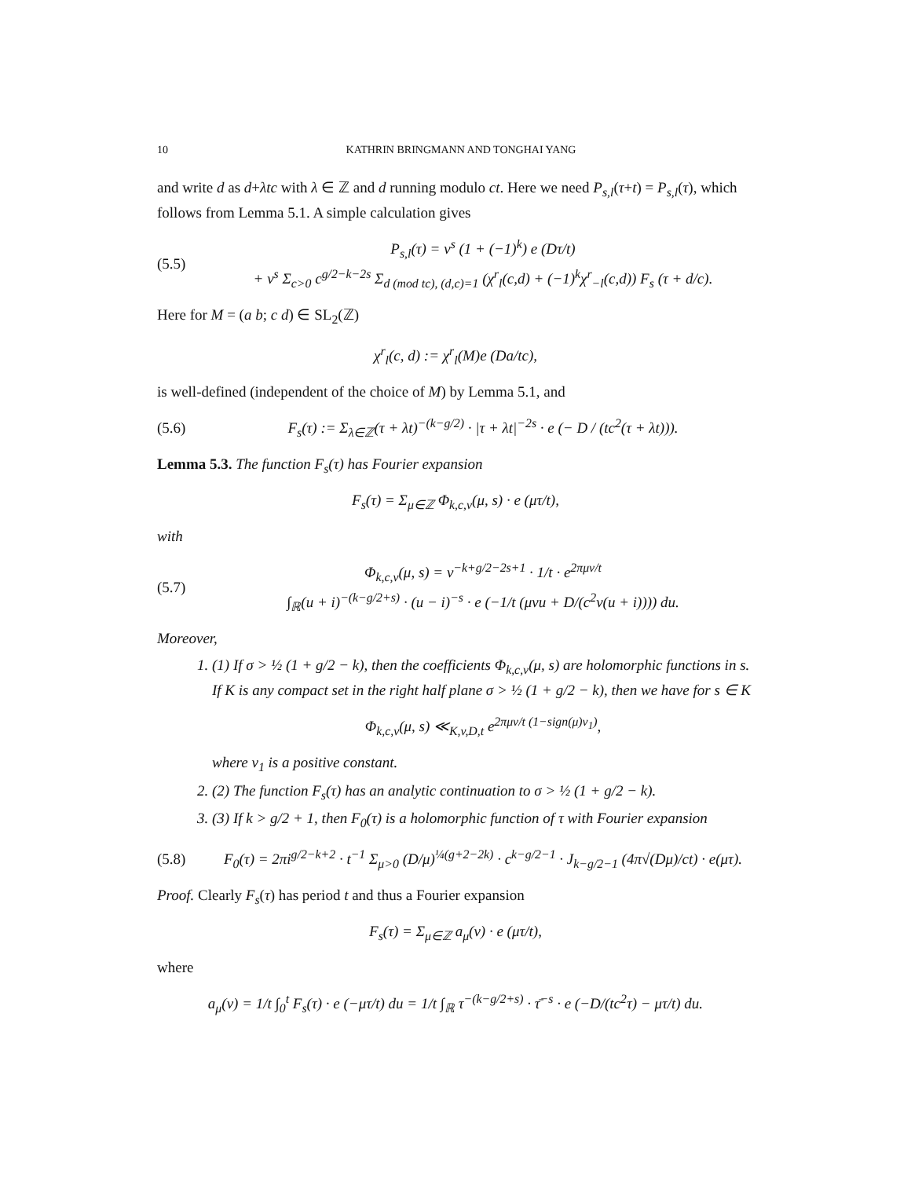10 KATHRIN BRINGMANN AND TONGHAI YANG
and write d as d+λtc with λ ∈ ℤ and d running modulo ct. Here we need P<sub>s,l</sub>(τ+t) = P<sub>s,l</sub>(τ), which follows from Lemma 5.1. A simple calculation gives
(5.5) P<sub>s,l</sub>(τ) = v<sup>s</sup> (1 + (−1)<sup>k</sup>) e (Dτ/t)
+ v<sup>s</sup> Σ<sub>c>0</sub> c<sup>g/2−k−2s</sup> Σ<sub>d (mod tc), (d,c)=1</sub> (χ<sup>r</sup><sub>l</sub>(c,d) + (−1)<sup>k</sup>χ<sup>r</sup><sub>−l</sub>(c,d)) F<sub>s</sub> (τ + d/c).
Here for M = (a b; c d) ∈ SL<sub>2</sub>(ℤ)
χ<sup>r</sup><sub>l</sub>(c, d) := χ<sup>r</sup><sub>l</sub>(M)e (Da/tc),
is well-defined (independent of the choice of M) by Lemma 5.1, and
(5.6) F<sub>s</sub>(τ) := Σ<sub>λ∈ℤ</sub>(τ + λt)<sup>−(k−g/2)</sup> · |τ + λt|<sup>−2s</sup> · e (− D / (tc<sup>2</sup>(τ + λt))).
Lemma 5.3. The function F<sub>s</sub>(τ) has Fourier expansion
F<sub>s</sub>(τ) = Σ<sub>μ∈ℤ</sub> Φ<sub>k,c,v</sub>(μ, s) · e (μτ/t),
with
(5.7) Φ<sub>k,c,v</sub>(μ, s) = v<sup>−k+g/2−2s+1</sup> · 1/t · e<sup>2πμv/t</sup>
∫<sub>ℝ</sub>(u + i)<sup>−(k−g/2+s)</sup> · (u − i)<sup>−s</sup> · e (−1/t (μvu + D/(c<sup>2</sup>v(u + i)))) du.
Moreover,
1. (1) If σ > ½ (1 + g/2 − k), then the coefficients Φ<sub>k,c,v</sub>(μ, s) are holomorphic functions in s. If K is any compact set in the right half plane σ > ½ (1 + g/2 − k), then we have for s ∈ K
Φ<sub>k,c,v</sub>(μ, s) ≪<sub>K,v,D,t</sub> e<sup>2πμv/t (1−sign(μ)v<sub>1</sub>)</sup>,
where v<sub>1</sub> is a positive constant.
2. (2) The function F<sub>s</sub>(τ) has an analytic continuation to σ > ½ (1 + g/2 − k).
3. (3) If k > g/2 + 1, then F<sub>0</sub>(τ) is a holomorphic function of τ with Fourier expansion
(5.8) F<sub>0</sub>(τ) = 2πi<sup>g/2−k+2</sup> · t<sup>−1</sup> Σ<sub>μ>0</sub> (D/μ)<sup>¼(g+2−2k)</sup> · c<sup>k−g/2−1</sup> · J<sub>k−g/2−1</sub> (4π√(Dμ)/ct) · e(μτ).
Proof. Clearly F<sub>s</sub>(τ) has period t and thus a Fourier expansion
F<sub>s</sub>(τ) = Σ<sub>μ∈ℤ</sub> a<sub>μ</sub>(v) · e (μτ/t),
where
a<sub>μ</sub>(v) = 1/t ∫<sub>0</sub><sup>t</sup> F<sub>s</sub>(τ) · e (−μτ/t) du = 1/t ∫<sub>ℝ</sub> τ<sup>−(k−g/2+s)</sup> · τ̄<sup>−s</sup> · e (−D/(tc<sup>2</sup>τ) − μτ/t) du.